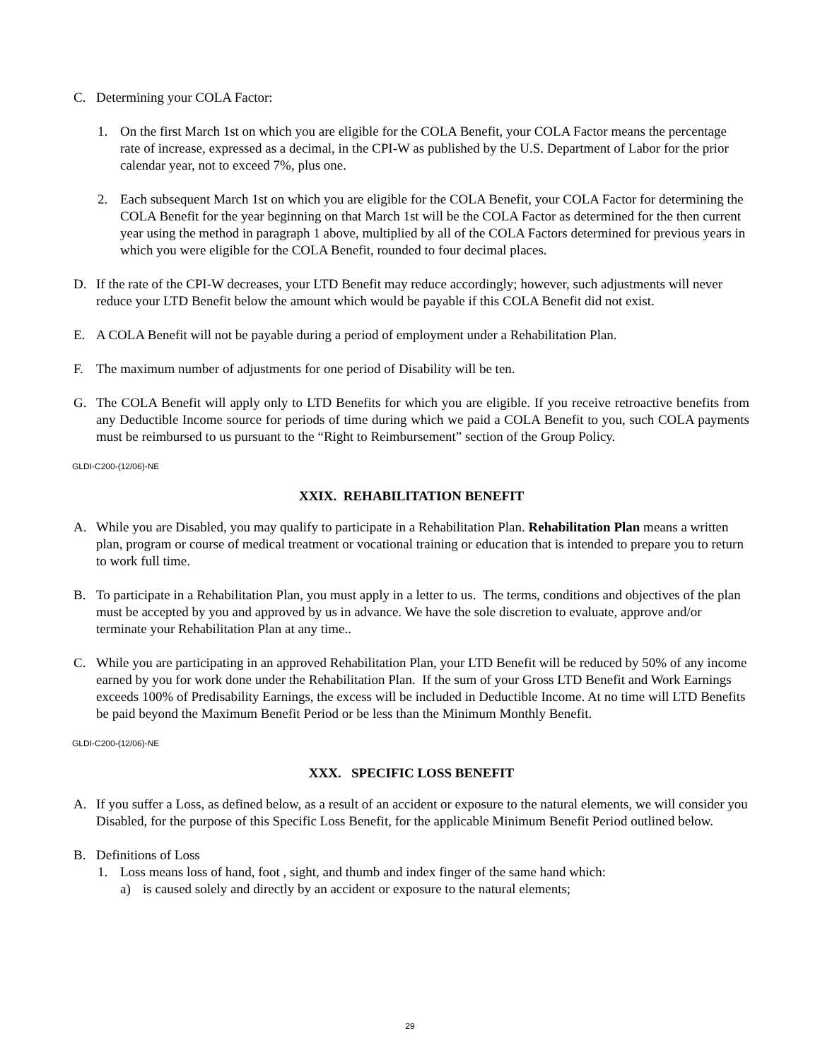C. Determining your COLA Factor:
1. On the first March 1st on which you are eligible for the COLA Benefit, your COLA Factor means the percentage rate of increase, expressed as a decimal, in the CPI-W as published by the U.S. Department of Labor for the prior calendar year, not to exceed 7%, plus one.
2. Each subsequent March 1st on which you are eligible for the COLA Benefit, your COLA Factor for determining the COLA Benefit for the year beginning on that March 1st will be the COLA Factor as determined for the then current year using the method in paragraph 1 above, multiplied by all of the COLA Factors determined for previous years in which you were eligible for the COLA Benefit, rounded to four decimal places.
D. If the rate of the CPI-W decreases, your LTD Benefit may reduce accordingly; however, such adjustments will never reduce your LTD Benefit below the amount which would be payable if this COLA Benefit did not exist.
E. A COLA Benefit will not be payable during a period of employment under a Rehabilitation Plan.
F. The maximum number of adjustments for one period of Disability will be ten.
G. The COLA Benefit will apply only to LTD Benefits for which you are eligible. If you receive retroactive benefits from any Deductible Income source for periods of time during which we paid a COLA Benefit to you, such COLA payments must be reimbursed to us pursuant to the “Right to Reimbursement” section of the Group Policy.
GLDI-C200-(12/06)-NE
XXIX. REHABILITATION BENEFIT
A. While you are Disabled, you may qualify to participate in a Rehabilitation Plan. Rehabilitation Plan means a written plan, program or course of medical treatment or vocational training or education that is intended to prepare you to return to work full time.
B. To participate in a Rehabilitation Plan, you must apply in a letter to us. The terms, conditions and objectives of the plan must be accepted by you and approved by us in advance. We have the sole discretion to evaluate, approve and/or terminate your Rehabilitation Plan at any time..
C. While you are participating in an approved Rehabilitation Plan, your LTD Benefit will be reduced by 50% of any income earned by you for work done under the Rehabilitation Plan. If the sum of your Gross LTD Benefit and Work Earnings exceeds 100% of Predisability Earnings, the excess will be included in Deductible Income. At no time will LTD Benefits be paid beyond the Maximum Benefit Period or be less than the Minimum Monthly Benefit.
GLDI-C200-(12/06)-NE
XXX. SPECIFIC LOSS BENEFIT
A. If you suffer a Loss, as defined below, as a result of an accident or exposure to the natural elements, we will consider you Disabled, for the purpose of this Specific Loss Benefit, for the applicable Minimum Benefit Period outlined below.
B. Definitions of Loss
1. Loss means loss of hand, foot , sight, and thumb and index finger of the same hand which:
a) is caused solely and directly by an accident or exposure to the natural elements;
29